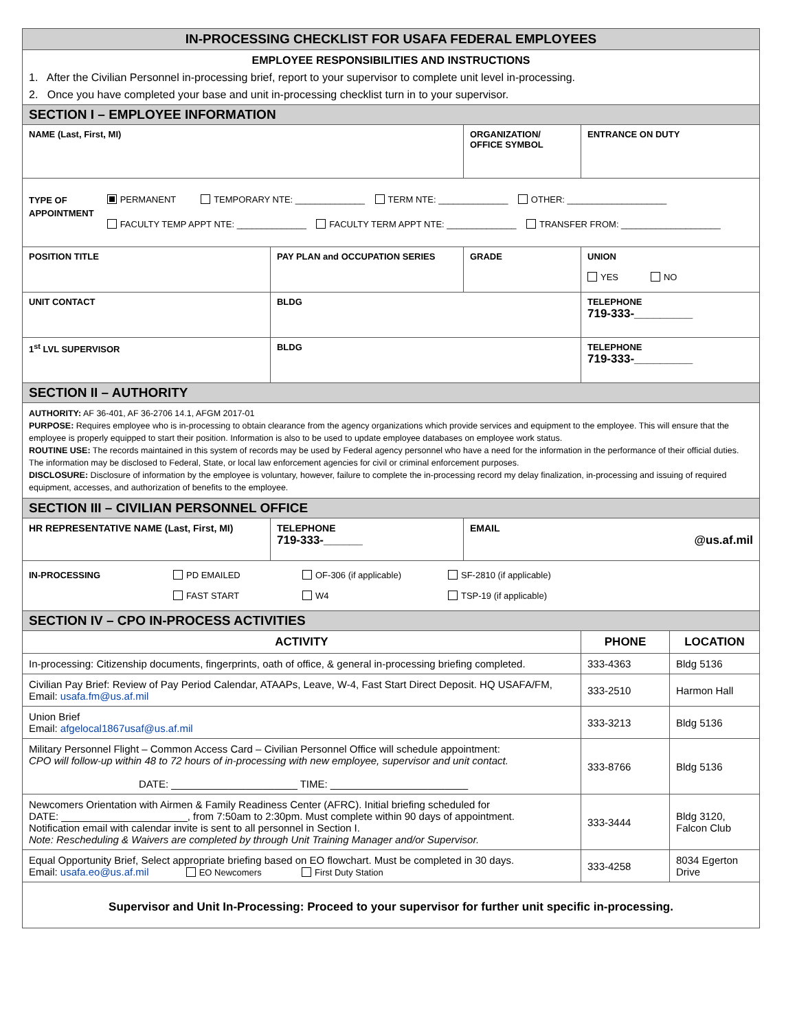| IN-PROCESSING CHECKLIST FOR USAFA FEDERAL EMPLOYEES | | | | | |
| EMPLOYEE RESPONSIBILITIES AND INSTRUCTIONS 1. After the Civilian Personnel in-processing brief, report to your supervisor to complete unit level in-processing. 2. Once you have completed your base and unit in-processing checklist turn in to your supervisor. | | | | | |
| SECTION I – EMPLOYEE INFORMATION | | | | | |
| NAME (Last, First, MI) | | | ORGANIZATION/ OFFICE SYMBOL | ENTRANCE ON DUTY | |
| TYPE OF APPOINTMENT PERMANENT TEMPORARY NTE: ______________ TERM NTE: ______________ OTHER: ____________________ FACULTY TEMP APPT NTE: ______________ FACULTY TERM APPT NTE: ______________ TRANSFER FROM: ____________________ | | | | | |
| POSITION TITLE | PAY PLAN and OCCUPATION SERIES | | GRADE | UNION YES NO | |
| UNIT CONTACT | | BLDG | | TELEPHONE 719-333-_________ | |
| 1<sup>st</sup> LVL SUPERVISOR | | BLDG | | TELEPHONE 719-333-_________ | |
| SECTION II – AUTHORITY | | | | | |
| AUTHORITY: AF 36-401, AF 36-2706 14.1, AFGM 2017-01 PURPOSE: Requires employee who is in-processing to obtain clearance from the agency organizations which provide services and equipment to the employee. This will ensure that the employee is properly equipped to start their position. Information is also to be used to update employee databases on employee work status. ROUTINE USE: The records maintained in this system of records may be used by Federal agency personnel who have a need for the information in the performance of their official duties. The information may be disclosed to Federal, State, or local law enforcement agencies for civil or criminal enforcement purposes. DISCLOSURE: Disclosure of information by the employee is voluntary, however, failure to complete the in-processing record my delay finalization, in-processing and issuing of required equipment, accesses, and authorization of benefits to the employee. | | | | | |
| SECTION III – CIVILIAN PERSONNEL OFFICE | | | | | |
| HR REPRESENTATIVE NAME (Last, First, MI) | | TELEPHONE 719-333-______ | EMAIL @us.af.mil | | |
| IN-PROCESSING PD EMAILED OF-306 (if applicable) SF-2810 (if applicable) FAST START W4 TSP-19 (if applicable) | | | | | |
| SECTION IV – CPO IN-PROCESS ACTIVITIES | | | | | |
| ACTIVITY | | | | PHONE | LOCATION |
| In-processing: Citizenship documents, fingerprints, oath of office, & general in-processing briefing completed. | | | | 333-4363 | Bldg 5136 |
| Civilian Pay Brief: Review of Pay Period Calendar, ATAAPs, Leave, W-4, Fast Start Direct Deposit. HQ USAFA/FM, Email: usafa.fm@us.af.mil | | | | 333-2510 | Harmon Hall |
| Union Brief Email: afgelocal1867usaf@us.af.mil | | | | 333-3213 | Bldg 5136 |
| Military Personnel Flight – Common Access Card – Civilian Personnel Office will schedule appointment: CPO will follow-up within 48 to 72 hours of in-processing with new employee, supervisor and unit contact. DATE: ______________________ TIME: ________________________ | | | | 333-8766 | Bldg 5136 |
| Newcomers Orientation with Airmen & Family Readiness Center (AFRC). Initial briefing scheduled for DATE: ______________________, from 7:50am to 2:30pm. Must complete within 90 days of appointment. Notification email with calendar invite is sent to all personnel in Section I. Note: Rescheduling & Waivers are completed by through Unit Training Manager and/or Supervisor. | | | | 333-3444 | Bldg 3120, Falcon Club |
| Equal Opportunity Brief, Select appropriate briefing based on EO flowchart. Must be completed in 30 days. Email: usafa.eo@us.af.mil EO Newcomers First Duty Station | | | | 333-4258 | 8034 Egerton Drive |
| Supervisor and Unit In-Processing: Proceed to your supervisor for further unit specific in-processing. | | | | | |